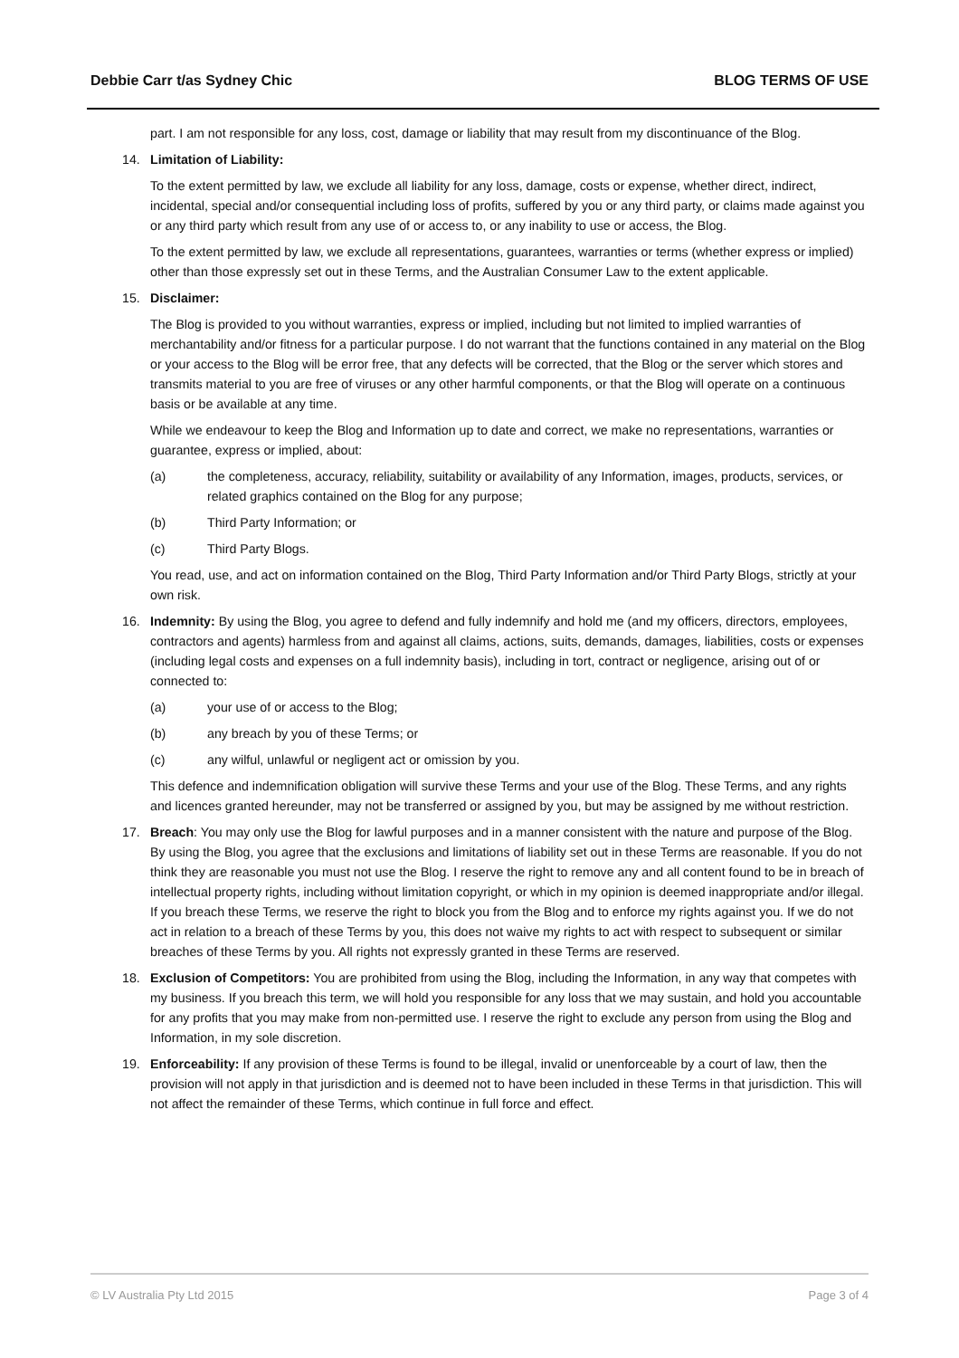Debbie Carr t/as Sydney Chic BLOG TERMS OF USE
part. I am not responsible for any loss, cost, damage or liability that may result from my discontinuance of the Blog.
14. Limitation of Liability:
To the extent permitted by law, we exclude all liability for any loss, damage, costs or expense, whether direct, indirect, incidental, special and/or consequential including loss of profits, suffered by you or any third party, or claims made against you or any third party which result from any use of or access to, or any inability to use or access, the Blog.
To the extent permitted by law, we exclude all representations, guarantees, warranties or terms (whether express or implied) other than those expressly set out in these Terms, and the Australian Consumer Law to the extent applicable.
15. Disclaimer:
The Blog is provided to you without warranties, express or implied, including but not limited to implied warranties of merchantability and/or fitness for a particular purpose. I do not warrant that the functions contained in any material on the Blog or your access to the Blog will be error free, that any defects will be corrected, that the Blog or the server which stores and transmits material to you are free of viruses or any other harmful components, or that the Blog will operate on a continuous basis or be available at any time.
While we endeavour to keep the Blog and Information up to date and correct, we make no representations, warranties or guarantee, express or implied, about:
(a) the completeness, accuracy, reliability, suitability or availability of any Information, images, products, services, or related graphics contained on the Blog for any purpose;
(b) Third Party Information; or
(c) Third Party Blogs.
You read, use, and act on information contained on the Blog, Third Party Information and/or Third Party Blogs, strictly at your own risk.
16. Indemnity: By using the Blog, you agree to defend and fully indemnify and hold me (and my officers, directors, employees, contractors and agents) harmless from and against all claims, actions, suits, demands, damages, liabilities, costs or expenses (including legal costs and expenses on a full indemnity basis), including in tort, contract or negligence, arising out of or connected to:
(a) your use of or access to the Blog;
(b) any breach by you of these Terms; or
(c) any wilful, unlawful or negligent act or omission by you.
This defence and indemnification obligation will survive these Terms and your use of the Blog. These Terms, and any rights and licences granted hereunder, may not be transferred or assigned by you, but may be assigned by me without restriction.
17. Breach: You may only use the Blog for lawful purposes and in a manner consistent with the nature and purpose of the Blog. By using the Blog, you agree that the exclusions and limitations of liability set out in these Terms are reasonable. If you do not think they are reasonable you must not use the Blog. I reserve the right to remove any and all content found to be in breach of intellectual property rights, including without limitation copyright, or which in my opinion is deemed inappropriate and/or illegal. If you breach these Terms, we reserve the right to block you from the Blog and to enforce my rights against you. If we do not act in relation to a breach of these Terms by you, this does not waive my rights to act with respect to subsequent or similar breaches of these Terms by you. All rights not expressly granted in these Terms are reserved.
18. Exclusion of Competitors: You are prohibited from using the Blog, including the Information, in any way that competes with my business. If you breach this term, we will hold you responsible for any loss that we may sustain, and hold you accountable for any profits that you may make from non-permitted use. I reserve the right to exclude any person from using the Blog and Information, in my sole discretion.
19. Enforceability: If any provision of these Terms is found to be illegal, invalid or unenforceable by a court of law, then the provision will not apply in that jurisdiction and is deemed not to have been included in these Terms in that jurisdiction. This will not affect the remainder of these Terms, which continue in full force and effect.
© LV Australia Pty Ltd 2015 Page 3 of 4